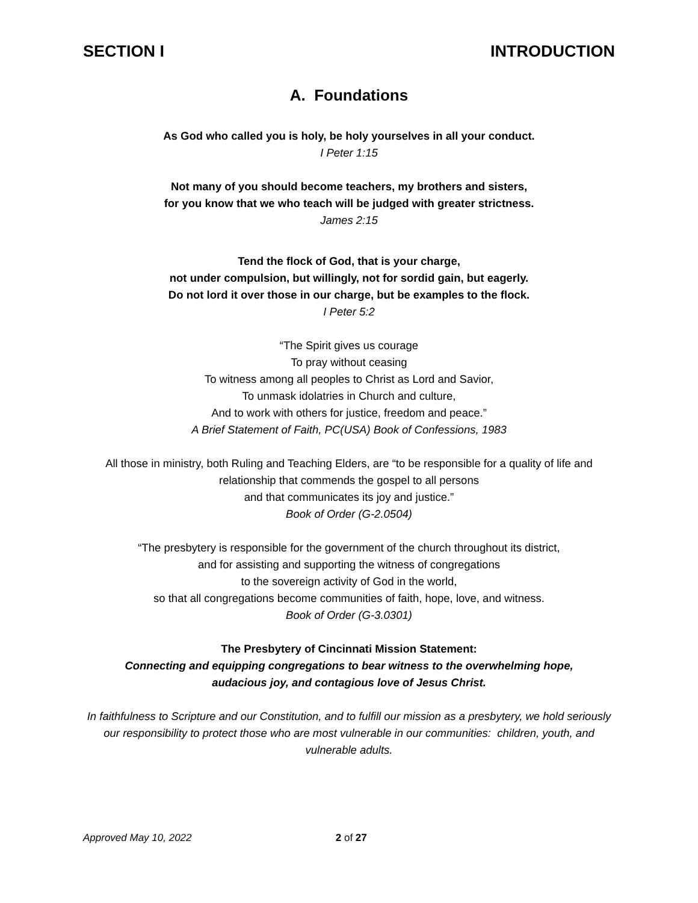SECTION I INTRODUCTION
A. Foundations
As God who called you is holy, be holy yourselves in all your conduct.
I Peter 1:15
Not many of you should become teachers, my brothers and sisters,
for you know that we who teach will be judged with greater strictness.
James 2:15
Tend the flock of God, that is your charge,
not under compulsion, but willingly, not for sordid gain, but eagerly.
Do not lord it over those in our charge, but be examples to the flock.
I Peter 5:2
“The Spirit gives us courage
To pray without ceasing
To witness among all peoples to Christ as Lord and Savior,
To unmask idolatries in Church and culture,
And to work with others for justice, freedom and peace.”
A Brief Statement of Faith, PC(USA) Book of Confessions, 1983
All those in ministry, both Ruling and Teaching Elders, are “to be responsible for a quality of life and relationship that commends the gospel to all persons
and that communicates its joy and justice.”
Book of Order (G-2.0504)
“The presbytery is responsible for the government of the church throughout its district,
and for assisting and supporting the witness of congregations
to the sovereign activity of God in the world,
so that all congregations become communities of faith, hope, love, and witness.
Book of Order (G-3.0301)
The Presbytery of Cincinnati Mission Statement:
Connecting and equipping congregations to bear witness to the overwhelming hope,
audacious joy, and contagious love of Jesus Christ.
In faithfulness to Scripture and our Constitution, and to fulfill our mission as a presbytery, we hold seriously our responsibility to protect those who are most vulnerable in our communities: children, youth, and vulnerable adults.
Approved May 10, 2022 2 of 27